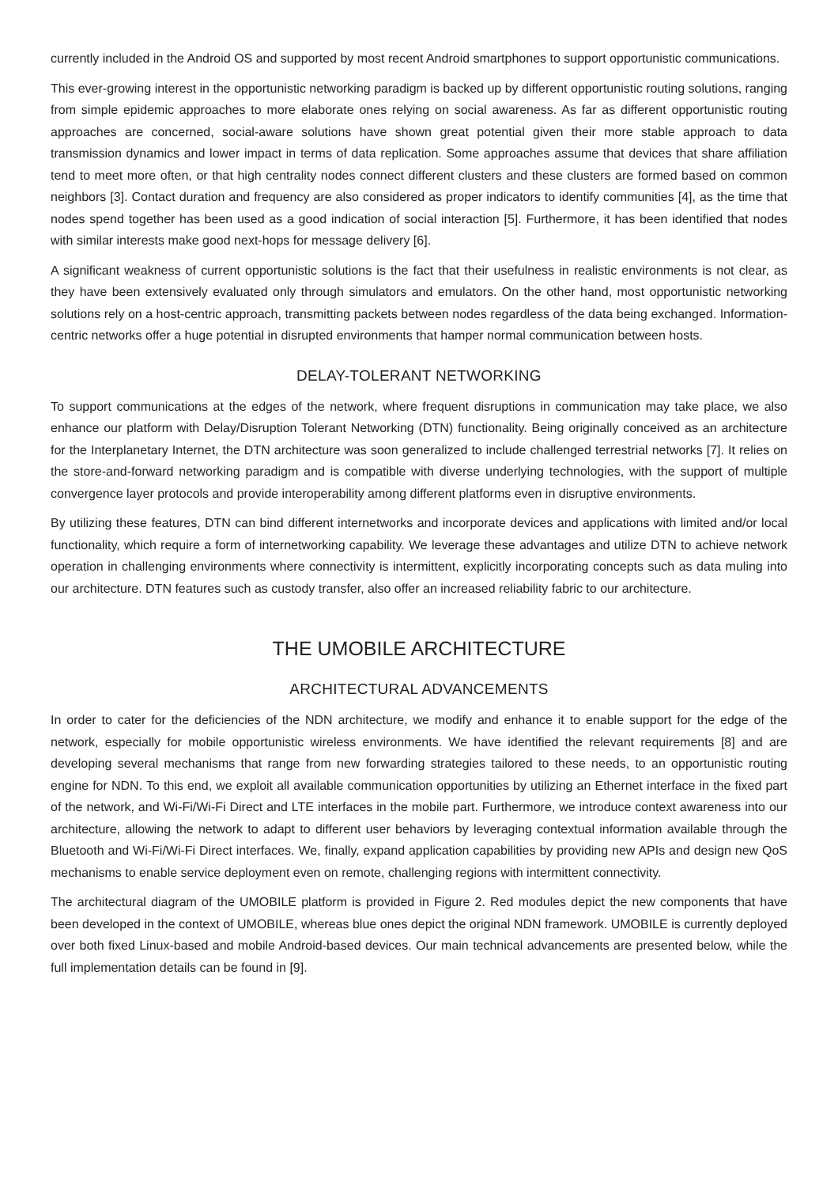currently included in the Android OS and supported by most recent Android smartphones to support opportunistic communications.
This ever-growing interest in the opportunistic networking paradigm is backed up by different opportunistic routing solutions, ranging from simple epidemic approaches to more elaborate ones relying on social awareness. As far as different opportunistic routing approaches are concerned, social-aware solutions have shown great potential given their more stable approach to data transmission dynamics and lower impact in terms of data replication. Some approaches assume that devices that share affiliation tend to meet more often, or that high centrality nodes connect different clusters and these clusters are formed based on common neighbors [3]. Contact duration and frequency are also considered as proper indicators to identify communities [4], as the time that nodes spend together has been used as a good indication of social interaction [5]. Furthermore, it has been identified that nodes with similar interests make good next-hops for message delivery [6].
A significant weakness of current opportunistic solutions is the fact that their usefulness in realistic environments is not clear, as they have been extensively evaluated only through simulators and emulators. On the other hand, most opportunistic networking solutions rely on a host-centric approach, transmitting packets between nodes regardless of the data being exchanged. Information-centric networks offer a huge potential in disrupted environments that hamper normal communication between hosts.
DELAY-TOLERANT NETWORKING
To support communications at the edges of the network, where frequent disruptions in communication may take place, we also enhance our platform with Delay/Disruption Tolerant Networking (DTN) functionality. Being originally conceived as an architecture for the Interplanetary Internet, the DTN architecture was soon generalized to include challenged terrestrial networks [7]. It relies on the store-and-forward networking paradigm and is compatible with diverse underlying technologies, with the support of multiple convergence layer protocols and provide interoperability among different platforms even in disruptive environments.
By utilizing these features, DTN can bind different internetworks and incorporate devices and applications with limited and/or local functionality, which require a form of internetworking capability. We leverage these advantages and utilize DTN to achieve network operation in challenging environments where connectivity is intermittent, explicitly incorporating concepts such as data muling into our architecture. DTN features such as custody transfer, also offer an increased reliability fabric to our architecture.
THE UMOBILE ARCHITECTURE
ARCHITECTURAL ADVANCEMENTS
In order to cater for the deficiencies of the NDN architecture, we modify and enhance it to enable support for the edge of the network, especially for mobile opportunistic wireless environments. We have identified the relevant requirements [8] and are developing several mechanisms that range from new forwarding strategies tailored to these needs, to an opportunistic routing engine for NDN. To this end, we exploit all available communication opportunities by utilizing an Ethernet interface in the fixed part of the network, and Wi-Fi/Wi-Fi Direct and LTE interfaces in the mobile part. Furthermore, we introduce context awareness into our architecture, allowing the network to adapt to different user behaviors by leveraging contextual information available through the Bluetooth and Wi-Fi/Wi-Fi Direct interfaces. We, finally, expand application capabilities by providing new APIs and design new QoS mechanisms to enable service deployment even on remote, challenging regions with intermittent connectivity.
The architectural diagram of the UMOBILE platform is provided in Figure 2. Red modules depict the new components that have been developed in the context of UMOBILE, whereas blue ones depict the original NDN framework. UMOBILE is currently deployed over both fixed Linux-based and mobile Android-based devices. Our main technical advancements are presented below, while the full implementation details can be found in [9].